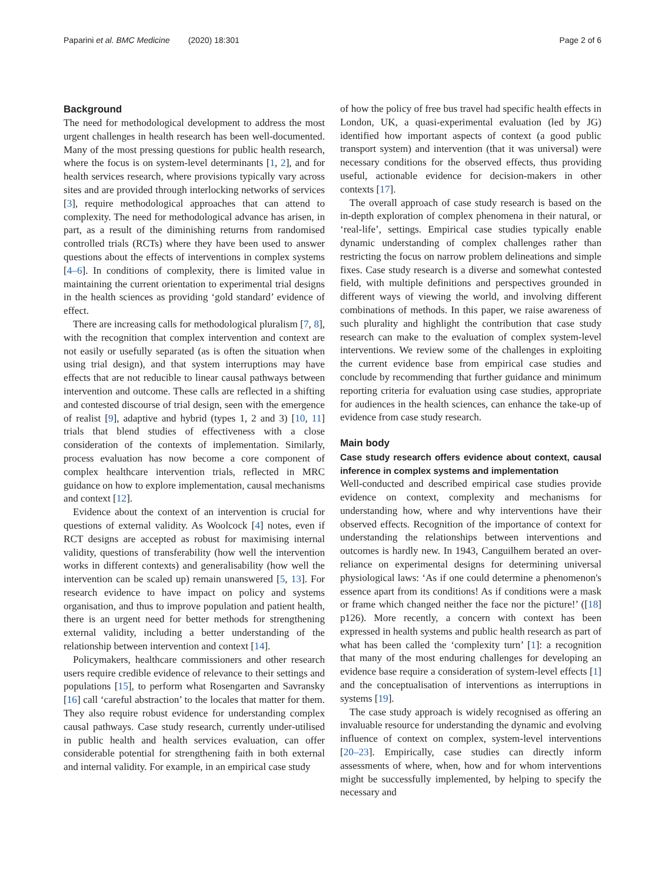Paparini et al. BMC Medicine (2020) 18:301 Page 2 of 6
Background
The need for methodological development to address the most urgent challenges in health research has been well-documented. Many of the most pressing questions for public health research, where the focus is on system-level determinants [1, 2], and for health services research, where provisions typically vary across sites and are provided through interlocking networks of services [3], require methodological approaches that can attend to complexity. The need for methodological advance has arisen, in part, as a result of the diminishing returns from randomised controlled trials (RCTs) where they have been used to answer questions about the effects of interventions in complex systems [4–6]. In conditions of complexity, there is limited value in maintaining the current orientation to experimental trial designs in the health sciences as providing ‘gold standard’ evidence of effect.
There are increasing calls for methodological pluralism [7, 8], with the recognition that complex intervention and context are not easily or usefully separated (as is often the situation when using trial design), and that system interruptions may have effects that are not reducible to linear causal pathways between intervention and outcome. These calls are reflected in a shifting and contested discourse of trial design, seen with the emergence of realist [9], adaptive and hybrid (types 1, 2 and 3) [10, 11] trials that blend studies of effectiveness with a close consideration of the contexts of implementation. Similarly, process evaluation has now become a core component of complex healthcare intervention trials, reflected in MRC guidance on how to explore implementation, causal mechanisms and context [12].
Evidence about the context of an intervention is crucial for questions of external validity. As Woolcock [4] notes, even if RCT designs are accepted as robust for maximising internal validity, questions of transferability (how well the intervention works in different contexts) and generalisability (how well the intervention can be scaled up) remain unanswered [5, 13]. For research evidence to have impact on policy and systems organisation, and thus to improve population and patient health, there is an urgent need for better methods for strengthening external validity, including a better understanding of the relationship between intervention and context [14].
Policymakers, healthcare commissioners and other research users require credible evidence of relevance to their settings and populations [15], to perform what Rosengarten and Savransky [16] call ‘careful abstraction’ to the locales that matter for them. They also require robust evidence for understanding complex causal pathways. Case study research, currently under-utilised in public health and health services evaluation, can offer considerable potential for strengthening faith in both external and internal validity. For example, in an empirical case study
of how the policy of free bus travel had specific health effects in London, UK, a quasi-experimental evaluation (led by JG) identified how important aspects of context (a good public transport system) and intervention (that it was universal) were necessary conditions for the observed effects, thus providing useful, actionable evidence for decision-makers in other contexts [17].
The overall approach of case study research is based on the in-depth exploration of complex phenomena in their natural, or ‘real-life’, settings. Empirical case studies typically enable dynamic understanding of complex challenges rather than restricting the focus on narrow problem delineations and simple fixes. Case study research is a diverse and somewhat contested field, with multiple definitions and perspectives grounded in different ways of viewing the world, and involving different combinations of methods. In this paper, we raise awareness of such plurality and highlight the contribution that case study research can make to the evaluation of complex system-level interventions. We review some of the challenges in exploiting the current evidence base from empirical case studies and conclude by recommending that further guidance and minimum reporting criteria for evaluation using case studies, appropriate for audiences in the health sciences, can enhance the take-up of evidence from case study research.
Main body
Case study research offers evidence about context, causal inference in complex systems and implementation
Well-conducted and described empirical case studies provide evidence on context, complexity and mechanisms for understanding how, where and why interventions have their observed effects. Recognition of the importance of context for understanding the relationships between interventions and outcomes is hardly new. In 1943, Canguilhem berated an over-reliance on experimental designs for determining universal physiological laws: ‘As if one could determine a phenomenon's essence apart from its conditions! As if conditions were a mask or frame which changed neither the face nor the picture!’ ([18] p126). More recently, a concern with context has been expressed in health systems and public health research as part of what has been called the ‘complexity turn’ [1]: a recognition that many of the most enduring challenges for developing an evidence base require a consideration of system-level effects [1] and the conceptualisation of interventions as interruptions in systems [19].
The case study approach is widely recognised as offering an invaluable resource for understanding the dynamic and evolving influence of context on complex, system-level interventions [20–23]. Empirically, case studies can directly inform assessments of where, when, how and for whom interventions might be successfully implemented, by helping to specify the necessary and